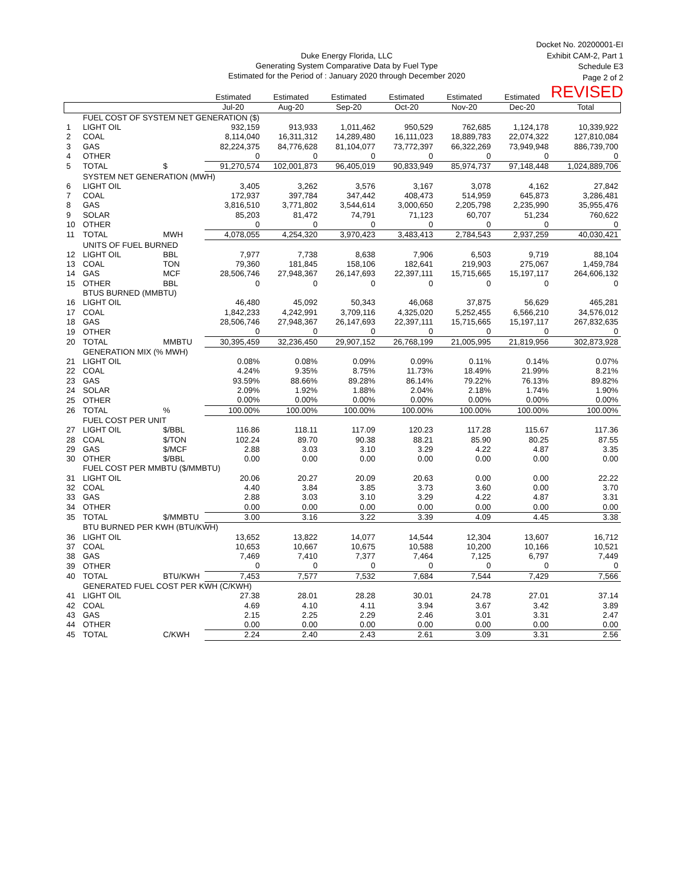Duke Energy Florida, LLC
Generating System Comparative Data by Fuel Type
Estimated for the Period of : January 2020 through December 2020
Docket No. 20200001-EI
Exhibit CAM-2, Part 1
Schedule E3
Page 2 of 2
REVISED
| | | | Estimated | Estimated | Estimated | Estimated | Estimated | Estimated | |
| --- | --- | --- | --- | --- | --- | --- | --- | --- | --- |
| | | | Jul-20 | Aug-20 | Sep-20 | Oct-20 | Nov-20 | Dec-20 | Total |
| | FUEL COST OF SYSTEM NET GENERATION ($) | | | | | | | | |
| 1 | LIGHT OIL | | 932,159 | 913,933 | 1,011,462 | 950,529 | 762,685 | 1,124,178 | 10,339,922 |
| 2 | COAL | | 8,114,040 | 16,311,312 | 14,289,480 | 16,111,023 | 18,889,783 | 22,074,322 | 127,810,084 |
| 3 | GAS | | 82,224,375 | 84,776,628 | 81,104,077 | 73,772,397 | 66,322,269 | 73,949,948 | 886,739,700 |
| 4 | OTHER | | 0 | 0 | 0 | 0 | 0 | 0 | 0 |
| 5 | TOTAL | $ | 91,270,574 | 102,001,873 | 96,405,019 | 90,833,949 | 85,974,737 | 97,148,448 | 1,024,889,706 |
| | SYSTEM NET GENERATION (MWH) | | | | | | | | |
| 6 | LIGHT OIL | | 3,405 | 3,262 | 3,576 | 3,167 | 3,078 | 4,162 | 27,842 |
| 7 | COAL | | 172,937 | 397,784 | 347,442 | 408,473 | 514,959 | 645,873 | 3,286,481 |
| 8 | GAS | | 3,816,510 | 3,771,802 | 3,544,614 | 3,000,650 | 2,205,798 | 2,235,990 | 35,955,476 |
| 9 | SOLAR | | 85,203 | 81,472 | 74,791 | 71,123 | 60,707 | 51,234 | 760,622 |
| 10 | OTHER | | 0 | 0 | 0 | 0 | 0 | 0 | 0 |
| 11 | TOTAL | MWH | 4,078,055 | 4,254,320 | 3,970,423 | 3,483,413 | 2,784,543 | 2,937,259 | 40,030,421 |
| | UNITS OF FUEL BURNED | | | | | | | | |
| 12 | LIGHT OIL | BBL | 7,977 | 7,738 | 8,638 | 7,906 | 6,503 | 9,719 | 88,104 |
| 13 | COAL | TON | 79,360 | 181,845 | 158,106 | 182,641 | 219,903 | 275,067 | 1,459,784 |
| 14 | GAS | MCF | 28,506,746 | 27,948,367 | 26,147,693 | 22,397,111 | 15,715,665 | 15,197,117 | 264,606,132 |
| 15 | OTHER | BBL | 0 | 0 | 0 | 0 | 0 | 0 | 0 |
| | BTUS BURNED (MMBTU) | | | | | | | | |
| 16 | LIGHT OIL | | 46,480 | 45,092 | 50,343 | 46,068 | 37,875 | 56,629 | 465,281 |
| 17 | COAL | | 1,842,233 | 4,242,991 | 3,709,116 | 4,325,020 | 5,252,455 | 6,566,210 | 34,576,012 |
| 18 | GAS | | 28,506,746 | 27,948,367 | 26,147,693 | 22,397,111 | 15,715,665 | 15,197,117 | 267,832,635 |
| 19 | OTHER | | 0 | 0 | 0 | 0 | 0 | 0 | 0 |
| 20 | TOTAL | MMBTU | 30,395,459 | 32,236,450 | 29,907,152 | 26,768,199 | 21,005,995 | 21,819,956 | 302,873,928 |
| | GENERATION MIX (% MWH) | | | | | | | | |
| 21 | LIGHT OIL | | 0.08% | 0.08% | 0.09% | 0.09% | 0.11% | 0.14% | 0.07% |
| 22 | COAL | | 4.24% | 9.35% | 8.75% | 11.73% | 18.49% | 21.99% | 8.21% |
| 23 | GAS | | 93.59% | 88.66% | 89.28% | 86.14% | 79.22% | 76.13% | 89.82% |
| 24 | SOLAR | | 2.09% | 1.92% | 1.88% | 2.04% | 2.18% | 1.74% | 1.90% |
| 25 | OTHER | | 0.00% | 0.00% | 0.00% | 0.00% | 0.00% | 0.00% | 0.00% |
| 26 | TOTAL | % | 100.00% | 100.00% | 100.00% | 100.00% | 100.00% | 100.00% | 100.00% |
| | FUEL COST PER UNIT | | | | | | | | |
| 27 | LIGHT OIL | $/BBL | 116.86 | 118.11 | 117.09 | 120.23 | 117.28 | 115.67 | 117.36 |
| 28 | COAL | $/TON | 102.24 | 89.70 | 90.38 | 88.21 | 85.90 | 80.25 | 87.55 |
| 29 | GAS | $/MCF | 2.88 | 3.03 | 3.10 | 3.29 | 4.22 | 4.87 | 3.35 |
| 30 | OTHER | $/BBL | 0.00 | 0.00 | 0.00 | 0.00 | 0.00 | 0.00 | 0.00 |
| | FUEL COST PER MMBTU ($/MMBTU) | | | | | | | | |
| 31 | LIGHT OIL | | 20.06 | 20.27 | 20.09 | 20.63 | 0.00 | 0.00 | 22.22 |
| 32 | COAL | | 4.40 | 3.84 | 3.85 | 3.73 | 3.60 | 0.00 | 3.70 |
| 33 | GAS | | 2.88 | 3.03 | 3.10 | 3.29 | 4.22 | 4.87 | 3.31 |
| 34 | OTHER | | 0.00 | 0.00 | 0.00 | 0.00 | 0.00 | 0.00 | 0.00 |
| 35 | TOTAL | $/MMBTU | 3.00 | 3.16 | 3.22 | 3.39 | 4.09 | 4.45 | 3.38 |
| | BTU BURNED PER KWH (BTU/KWH) | | | | | | | | |
| 36 | LIGHT OIL | | 13,652 | 13,822 | 14,077 | 14,544 | 12,304 | 13,607 | 16,712 |
| 37 | COAL | | 10,653 | 10,667 | 10,675 | 10,588 | 10,200 | 10,166 | 10,521 |
| 38 | GAS | | 7,469 | 7,410 | 7,377 | 7,464 | 7,125 | 6,797 | 7,449 |
| 39 | OTHER | | 0 | 0 | 0 | 0 | 0 | 0 | 0 |
| 40 | TOTAL | BTU/KWH | 7,453 | 7,577 | 7,532 | 7,684 | 7,544 | 7,429 | 7,566 |
| | GENERATED FUEL COST PER KWH (C/KWH) | | | | | | | | |
| 41 | LIGHT OIL | | 27.38 | 28.01 | 28.28 | 30.01 | 24.78 | 27.01 | 37.14 |
| 42 | COAL | | 4.69 | 4.10 | 4.11 | 3.94 | 3.67 | 3.42 | 3.89 |
| 43 | GAS | | 2.15 | 2.25 | 2.29 | 2.46 | 3.01 | 3.31 | 2.47 |
| 44 | OTHER | | 0.00 | 0.00 | 0.00 | 0.00 | 0.00 | 0.00 | 0.00 |
| 45 | TOTAL | C/KWH | 2.24 | 2.40 | 2.43 | 2.61 | 3.09 | 3.31 | 2.56 |